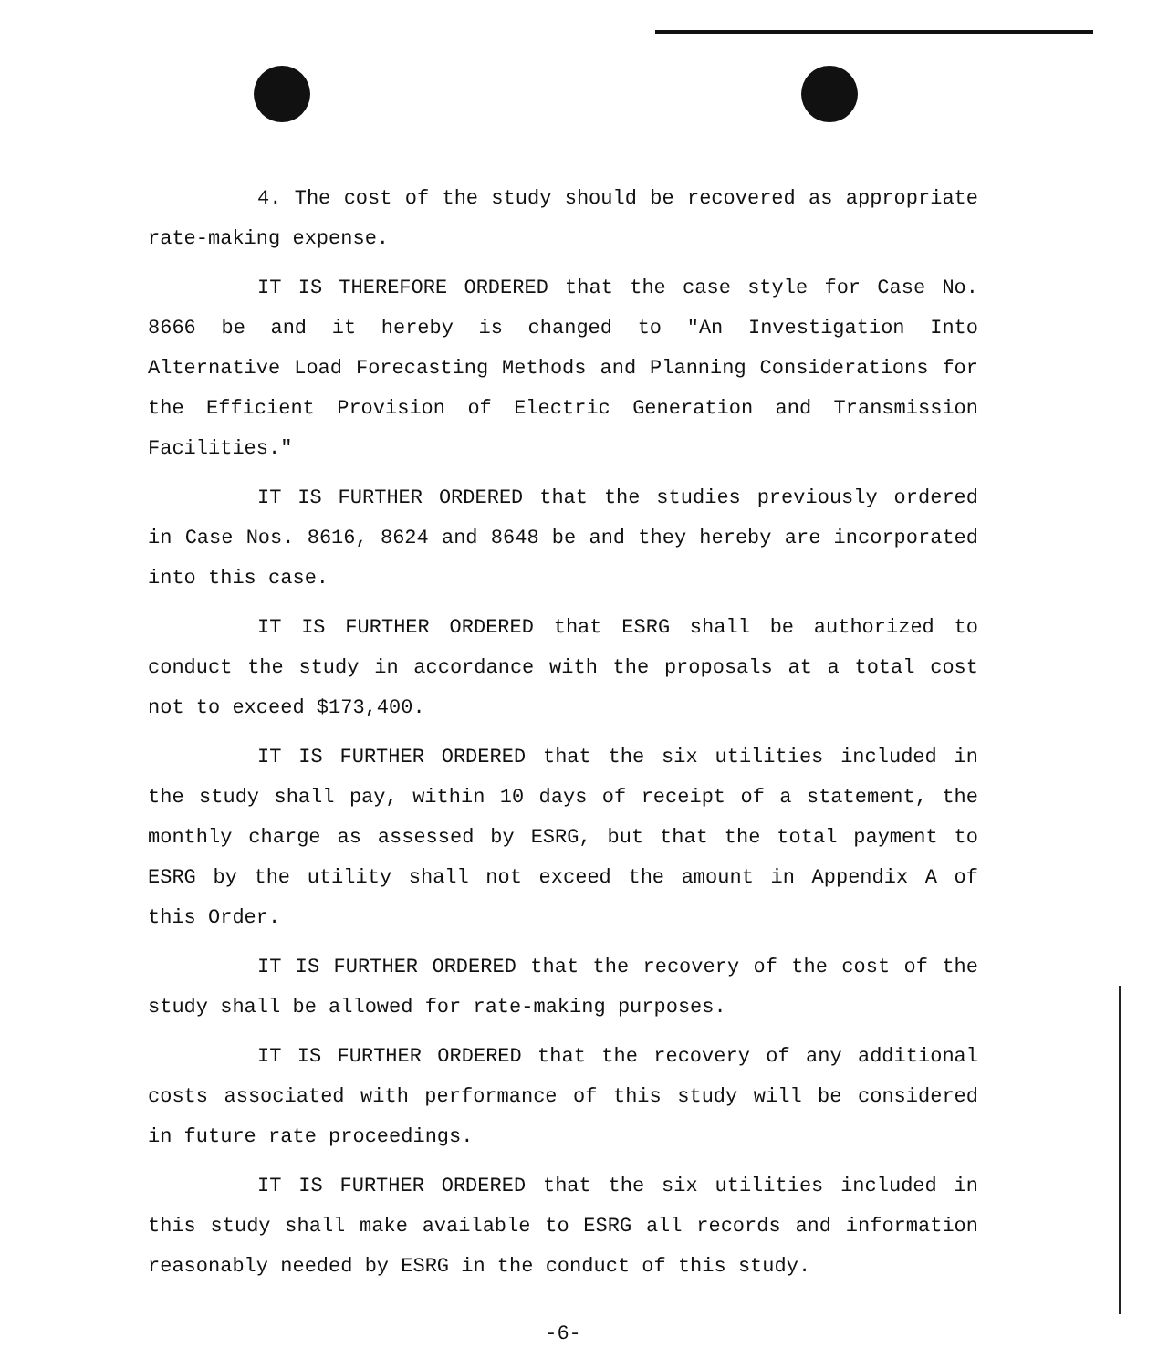4. The cost of the study should be recovered as appropriate rate-making expense.
IT IS THEREFORE ORDERED that the case style for Case No. 8666 be and it hereby is changed to "An Investigation Into Alternative Load Forecasting Methods and Planning Considerations for the Efficient Provision of Electric Generation and Transmission Facilities."
IT IS FURTHER ORDERED that the studies previously ordered in Case Nos. 8616, 8624 and 8648 be and they hereby are incorporated into this case.
IT IS FURTHER ORDERED that ESRG shall be authorized to conduct the study in accordance with the proposals at a total cost not to exceed $173,400.
IT IS FURTHER ORDERED that the six utilities included in the study shall pay, within 10 days of receipt of a statement, the monthly charge as assessed by ESRG, but that the total payment to ESRG by the utility shall not exceed the amount in Appendix A of this Order.
IT IS FURTHER ORDERED that the recovery of the cost of the study shall be allowed for rate-making purposes.
IT IS FURTHER ORDERED that the recovery of any additional costs associated with performance of this study will be considered in future rate proceedings.
IT IS FURTHER ORDERED that the six utilities included in this study shall make available to ESRG all records and information reasonably needed by ESRG in the conduct of this study.
-6-